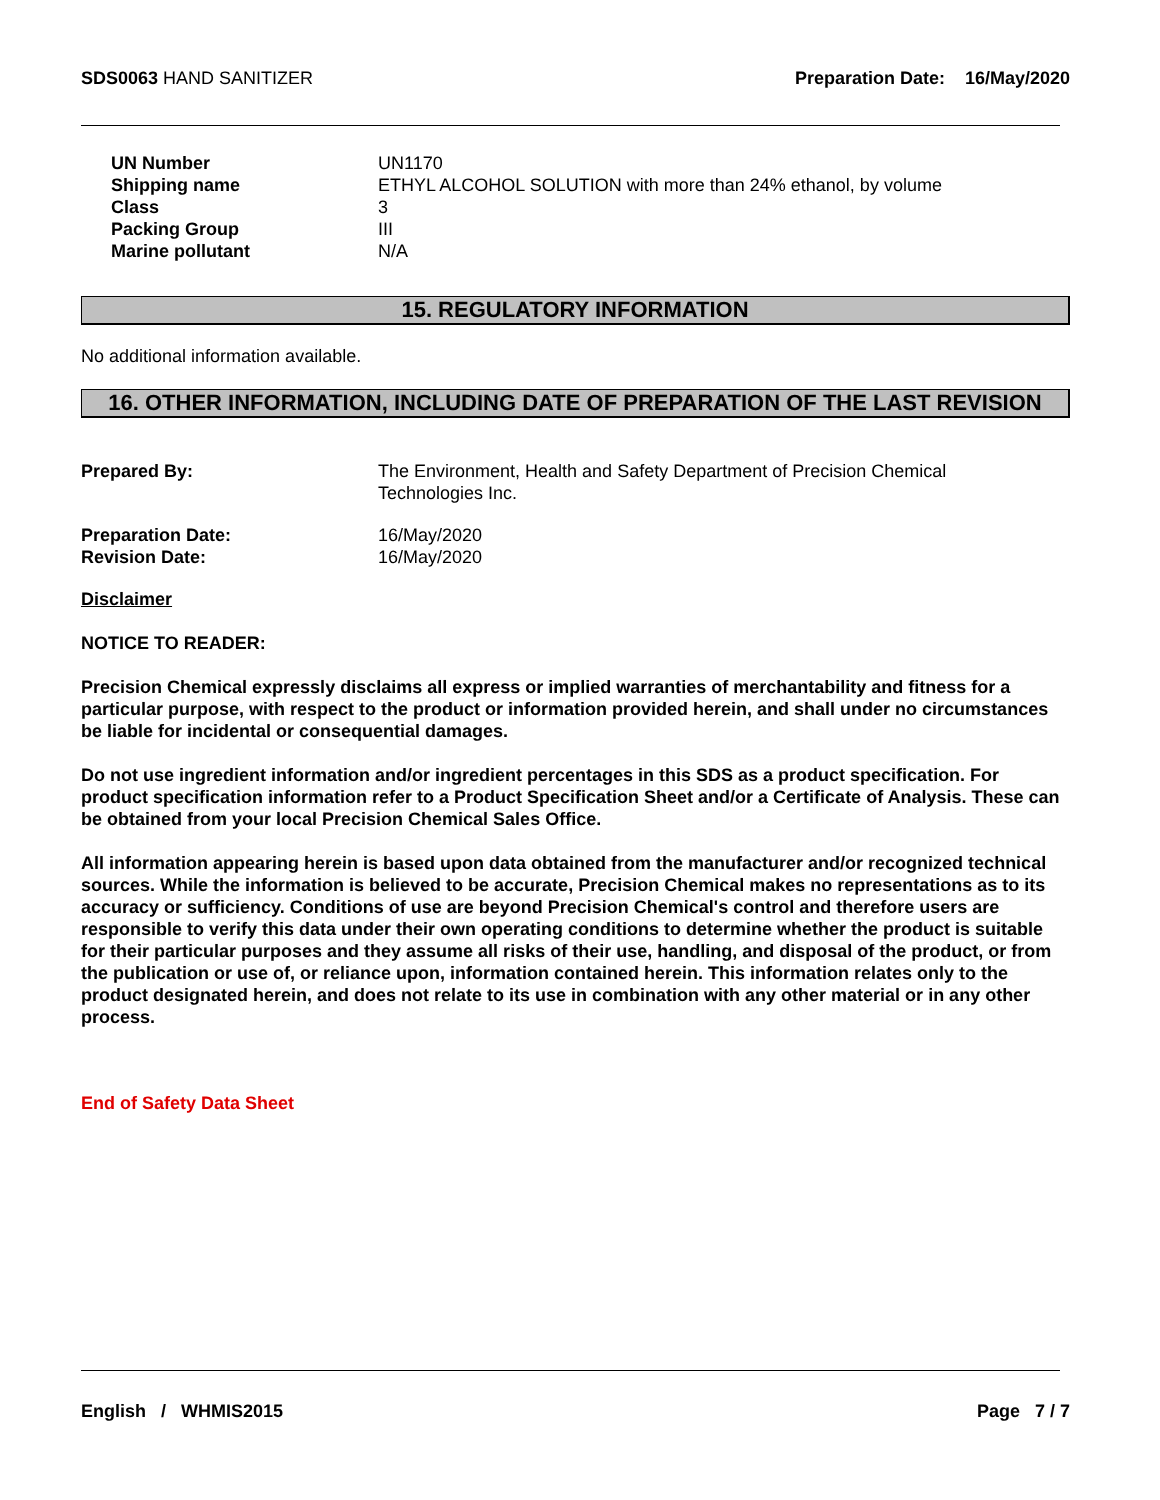SDS0063 HAND SANITIZER Preparation Date: 16/May/2020
| UN Number | UN1170 |
| Shipping name | ETHYL ALCOHOL SOLUTION with more than 24% ethanol, by volume |
| Class | 3 |
| Packing Group | III |
| Marine pollutant | N/A |
15. REGULATORY INFORMATION
No additional information available.
16. OTHER INFORMATION, INCLUDING DATE OF PREPARATION OF THE LAST REVISION
| Prepared By: | The Environment, Health and Safety Department of Precision Chemical Technologies Inc. |
| Preparation Date: | 16/May/2020 |
| Revision Date: | 16/May/2020 |
Disclaimer
NOTICE TO READER:
Precision Chemical expressly disclaims all express or implied warranties of merchantability and fitness for a particular purpose, with respect to the product or information provided herein, and shall under no circumstances be liable for incidental or consequential damages.
Do not use ingredient information and/or ingredient percentages in this SDS as a product specification. For product specification information refer to a Product Specification Sheet and/or a Certificate of Analysis. These can be obtained from your local Precision Chemical Sales Office.
All information appearing herein is based upon data obtained from the manufacturer and/or recognized technical sources. While the information is believed to be accurate, Precision Chemical makes no representations as to its accuracy or sufficiency. Conditions of use are beyond Precision Chemical's control and therefore users are responsible to verify this data under their own operating conditions to determine whether the product is suitable for their particular purposes and they assume all risks of their use, handling, and disposal of the product, or from the publication or use of, or reliance upon, information contained herein. This information relates only to the product designated herein, and does not relate to its use in combination with any other material or in any other process.
End of Safety Data Sheet
English / WHMIS2015 Page 7 / 7